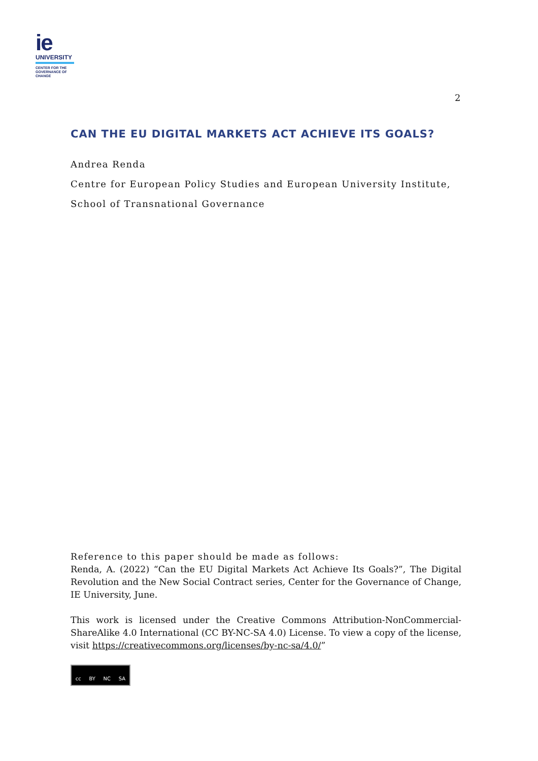ie
UNIVERSITY
CENTER FOR THE
GOVERNANCE OF
CHANGE
2
CAN THE EU DIGITAL MARKETS ACT ACHIEVE ITS GOALS?
Andrea Renda
Centre for European Policy Studies and European University Institute,
School of Transnational Governance
Reference to this paper should be made as follows:
Renda, A. (2022) “Can the EU Digital Markets Act Achieve Its Goals?”, The Digital Revolution and the New Social Contract series, Center for the Governance of Change, IE University, June.
This work is licensed under the Creative Commons Attribution-NonCommercial-ShareAlike 4.0 International (CC BY-NC-SA 4.0) License. To view a copy of the license, visit https://creativecommons.org/licenses/by-nc-sa/4.0/”
cc BY NC SA